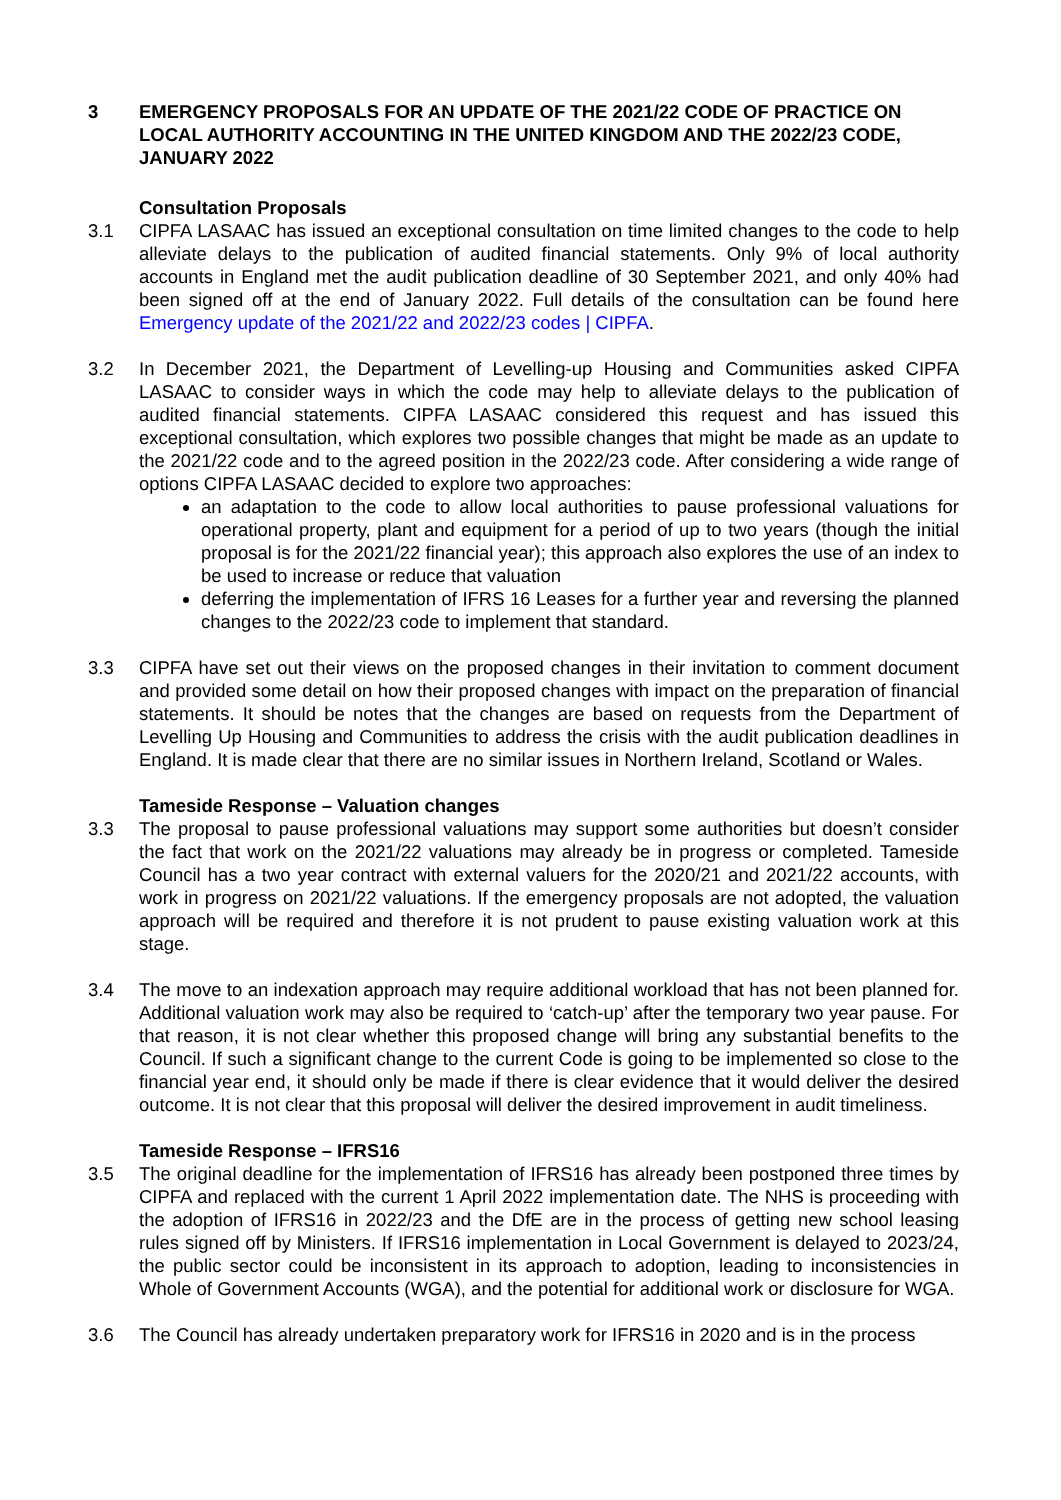3 EMERGENCY PROPOSALS FOR AN UPDATE OF THE 2021/22 CODE OF PRACTICE ON LOCAL AUTHORITY ACCOUNTING IN THE UNITED KINGDOM AND THE 2022/23 CODE, JANUARY 2022
Consultation Proposals
3.1 CIPFA LASAAC has issued an exceptional consultation on time limited changes to the code to help alleviate delays to the publication of audited financial statements. Only 9% of local authority accounts in England met the audit publication deadline of 30 September 2021, and only 40% had been signed off at the end of January 2022. Full details of the consultation can be found here Emergency update of the 2021/22 and 2022/23 codes | CIPFA.
3.2 In December 2021, the Department of Levelling-up Housing and Communities asked CIPFA LASAAC to consider ways in which the code may help to alleviate delays to the publication of audited financial statements. CIPFA LASAAC considered this request and has issued this exceptional consultation, which explores two possible changes that might be made as an update to the 2021/22 code and to the agreed position in the 2022/23 code. After considering a wide range of options CIPFA LASAAC decided to explore two approaches:
an adaptation to the code to allow local authorities to pause professional valuations for operational property, plant and equipment for a period of up to two years (though the initial proposal is for the 2021/22 financial year); this approach also explores the use of an index to be used to increase or reduce that valuation
deferring the implementation of IFRS 16 Leases for a further year and reversing the planned changes to the 2022/23 code to implement that standard.
3.3 CIPFA have set out their views on the proposed changes in their invitation to comment document and provided some detail on how their proposed changes with impact on the preparation of financial statements. It should be notes that the changes are based on requests from the Department of Levelling Up Housing and Communities to address the crisis with the audit publication deadlines in England. It is made clear that there are no similar issues in Northern Ireland, Scotland or Wales.
Tameside Response – Valuation changes
3.3 The proposal to pause professional valuations may support some authorities but doesn’t consider the fact that work on the 2021/22 valuations may already be in progress or completed. Tameside Council has a two year contract with external valuers for the 2020/21 and 2021/22 accounts, with work in progress on 2021/22 valuations. If the emergency proposals are not adopted, the valuation approach will be required and therefore it is not prudent to pause existing valuation work at this stage.
3.4 The move to an indexation approach may require additional workload that has not been planned for. Additional valuation work may also be required to ‘catch-up’ after the temporary two year pause. For that reason, it is not clear whether this proposed change will bring any substantial benefits to the Council. If such a significant change to the current Code is going to be implemented so close to the financial year end, it should only be made if there is clear evidence that it would deliver the desired outcome. It is not clear that this proposal will deliver the desired improvement in audit timeliness.
Tameside Response – IFRS16
3.5 The original deadline for the implementation of IFRS16 has already been postponed three times by CIPFA and replaced with the current 1 April 2022 implementation date. The NHS is proceeding with the adoption of IFRS16 in 2022/23 and the DfE are in the process of getting new school leasing rules signed off by Ministers. If IFRS16 implementation in Local Government is delayed to 2023/24, the public sector could be inconsistent in its approach to adoption, leading to inconsistencies in Whole of Government Accounts (WGA), and the potential for additional work or disclosure for WGA.
3.6 The Council has already undertaken preparatory work for IFRS16 in 2020 and is in the process